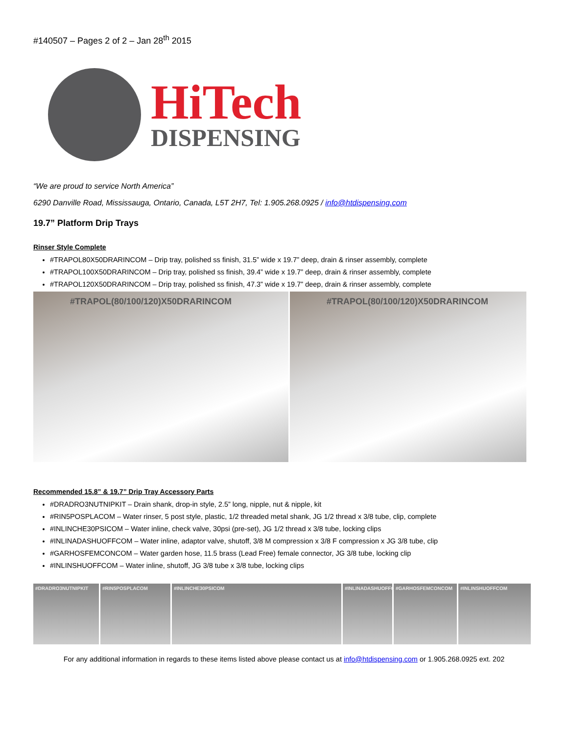#140507 – Pages 2 of 2 – Jan 28<sup>th</sup> 2015
HiTech
DISPENSING
“We are proud to service North America”
6290 Danville Road, Mississauga, Ontario, Canada, L5T 2H7, Tel: 1.905.268.0925 / info@htdispensing.com
19.7” Platform Drip Trays
Rinser Style Complete
#TRAPOL80X50DRARINCOM – Drip tray, polished ss finish, 31.5” wide x 19.7” deep, drain & rinser assembly, complete
#TRAPOL100X50DRARINCOM – Drip tray, polished ss finish, 39.4” wide x 19.7” deep, drain & rinser assembly, complete
#TRAPOL120X50DRARINCOM – Drip tray, polished ss finish, 47.3” wide x 19.7” deep, drain & rinser assembly, complete
#TRAPOL(80/100/120)X50DRARINCOM #TRAPOL(80/100/120)X50DRARINCOM
Recommended 15.8” & 19.7” Drip Tray Accessory Parts
#DRADRO3NUTNIPKIT – Drain shank, drop-in style, 2.5” long, nipple, nut & nipple, kit
#RIN5POSPLACOM – Water rinser, 5 post style, plastic, 1/2 threaded metal shank, JG 1/2 thread x 3/8 tube, clip, complete
#INLINCHE30PSICOM – Water inline, check valve, 30psi (pre-set), JG 1/2 thread x 3/8 tube, locking clips
#INLINADASHUOFFCOM – Water inline, adaptor valve, shutoff, 3/8 M compression x 3/8 F compression x JG 3/8 tube, clip
#GARHOSFEMCONCOM – Water garden hose, 11.5 brass (Lead Free) female connector, JG 3/8 tube, locking clip
#INLINSHUOFFCOM – Water inline, shutoff, JG 3/8 tube x 3/8 tube, locking clips
#DRADRO3NUTNIPKIT #RIN5POSPLACOM #INLINCHE30PSICOM #INLINADASHUOFFCOM
#GARHOSFEMCONCOM #INLINSHUOFFCOM
For any additional information in regards to these items listed above please contact us at info@htdispensing.com or 1.905.268.0925 ext. 202